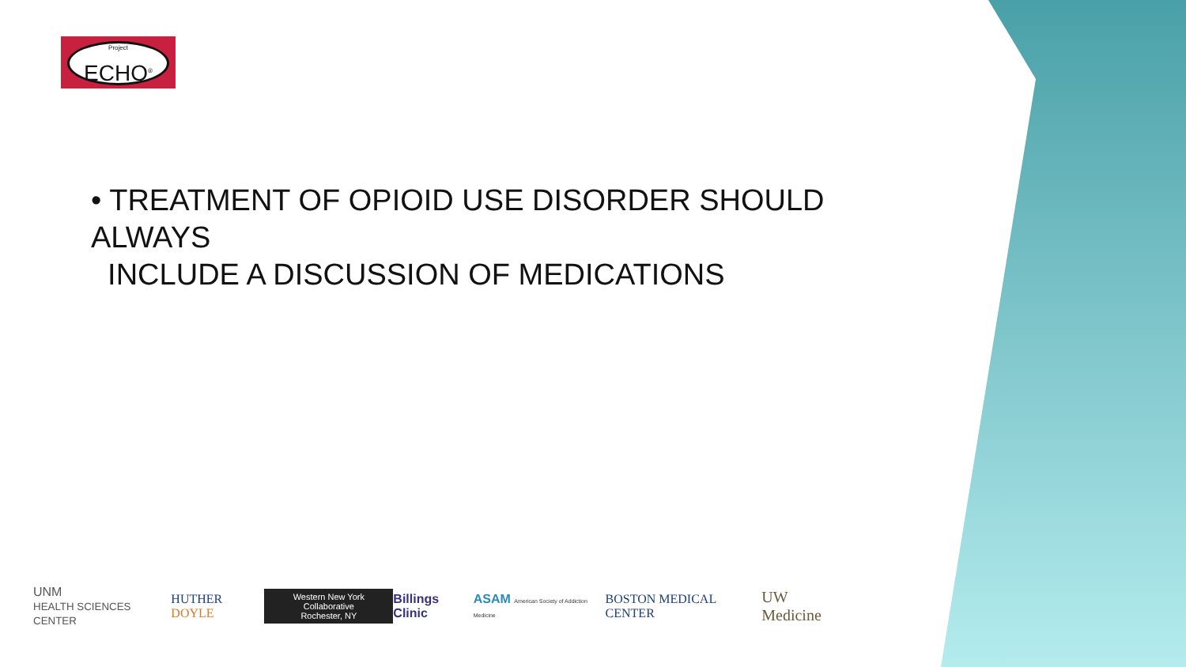Project
ECHO<sup>®</sup>
• TREATMENT OF OPIOID USE DISORDER SHOULD ALWAYS
INCLUDE A DISCUSSION OF MEDICATIONS
UNM
HEALTH SCIENCES CENTER HUTHER DOYLE Western New York Collaborative
Rochester, NY Billings Clinic ASAM American Society of Addiction Medicine BOSTON MEDICAL CENTER UW Medicine